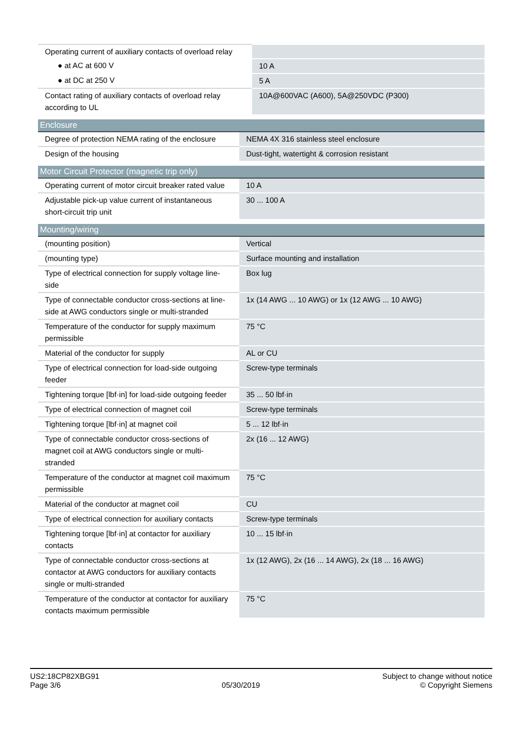| Operating current of auxiliary contacts of overload relay | |
| ● at AC at 600 V | 10 A |
| ● at DC at 250 V | 5 A |
| Contact rating of auxiliary contacts of overload relay according to UL | 10A@600VAC (A600), 5A@250VDC (P300) |
| Enclosure | |
| --- | --- |
| Degree of protection NEMA rating of the enclosure | NEMA 4X 316 stainless steel enclosure |
| Design of the housing | Dust-tight, watertight & corrosion resistant |
| Motor Circuit Protector (magnetic trip only) | |
| --- | --- |
| Operating current of motor circuit breaker rated value | 10 A |
| Adjustable pick-up value current of instantaneous short-circuit trip unit | 30 ... 100 A |
| Mounting/wiring | |
| --- | --- |
| (mounting position) | Vertical |
| (mounting type) | Surface mounting and installation |
| Type of electrical connection for supply voltage line-side | Box lug |
| Type of connectable conductor cross-sections at line-side at AWG conductors single or multi-stranded | 1x (14 AWG ... 10 AWG) or 1x (12 AWG ... 10 AWG) |
| Temperature of the conductor for supply maximum permissible | 75 °C |
| Material of the conductor for supply | AL or CU |
| Type of electrical connection for load-side outgoing feeder | Screw-type terminals |
| Tightening torque [lbf·in] for load-side outgoing feeder | 35 ... 50 lbf·in |
| Type of electrical connection of magnet coil | Screw-type terminals |
| Tightening torque [lbf·in] at magnet coil | 5 ... 12 lbf·in |
| Type of connectable conductor cross-sections of magnet coil at AWG conductors single or multi-stranded | 2x (16 ... 12 AWG) |
| Temperature of the conductor at magnet coil maximum permissible | 75 °C |
| Material of the conductor at magnet coil | CU |
| Type of electrical connection for auxiliary contacts | Screw-type terminals |
| Tightening torque [lbf·in] at contactor for auxiliary contacts | 10 ... 15 lbf·in |
| Type of connectable conductor cross-sections at contactor at AWG conductors for auxiliary contacts single or multi-stranded | 1x (12 AWG), 2x (16 ... 14 AWG), 2x (18 ... 16 AWG) |
| Temperature of the conductor at contactor for auxiliary contacts maximum permissible | 75 °C |
US2:18CP82XBG91
Page 3/6
05/30/2019
Subject to change without notice
© Copyright Siemens